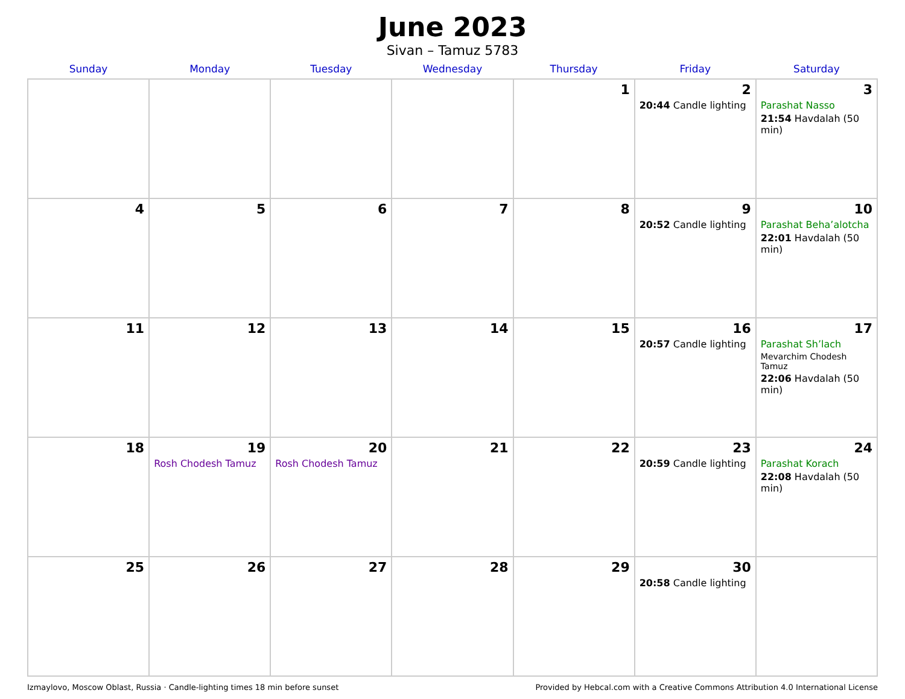June 2023
Sivan – Tamuz 5783
| Sunday | Monday | Tuesday | Wednesday | Thursday | Friday | Saturday |
| --- | --- | --- | --- | --- | --- | --- |
| | | | | 1 | 2 20:44 Candle lighting | 3 Parashat Nasso 21:54 Havdalah (50 min) |
| 4 | 5 | 6 | 7 | 8 | 9 20:52 Candle lighting | 10 Parashat Beha’alotcha 22:01 Havdalah (50 min) |
| 11 | 12 | 13 | 14 | 15 | 16 20:57 Candle lighting | 17 Parashat Sh’lach Mevarchim Chodesh Tamuz 22:06 Havdalah (50 min) |
| 18 | 19 Rosh Chodesh Tamuz | 20 Rosh Chodesh Tamuz | 21 | 22 | 23 20:59 Candle lighting | 24 Parashat Korach 22:08 Havdalah (50 min) |
| 25 | 26 | 27 | 28 | 29 | 30 20:58 Candle lighting | |
Izmaylovo, Moscow Oblast, Russia · Candle-lighting times 18 min before sunset Provided by Hebcal.com with a Creative Commons Attribution 4.0 International License